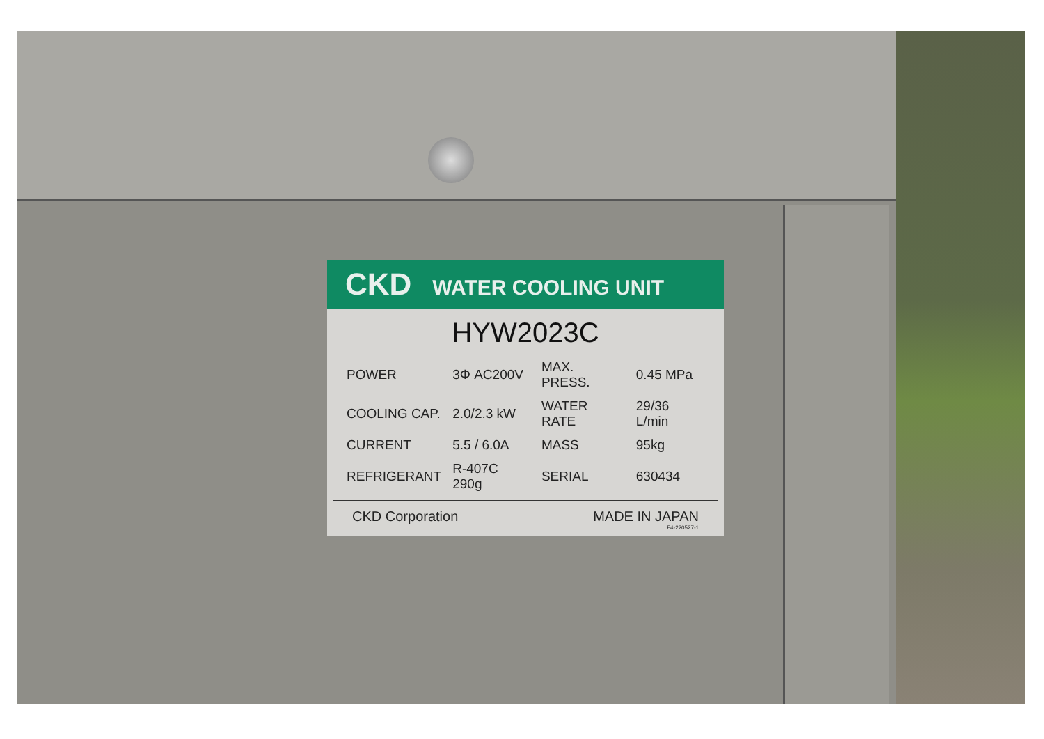CKD WATER COOLING UNIT
HYW2023C
| POWER | 3Φ AC200V | MAX. PRESS. | 0.45 MPa |
| COOLING CAP. | 2.0/2.3 kW | WATER RATE | 29/36 L/min |
| CURRENT | 5.5 / 6.0A | MASS | 95kg |
| REFRIGERANT | R-407C 290g | SERIAL | 630434 |
CKD Corporation MADE IN JAPAN
F4-220527-1